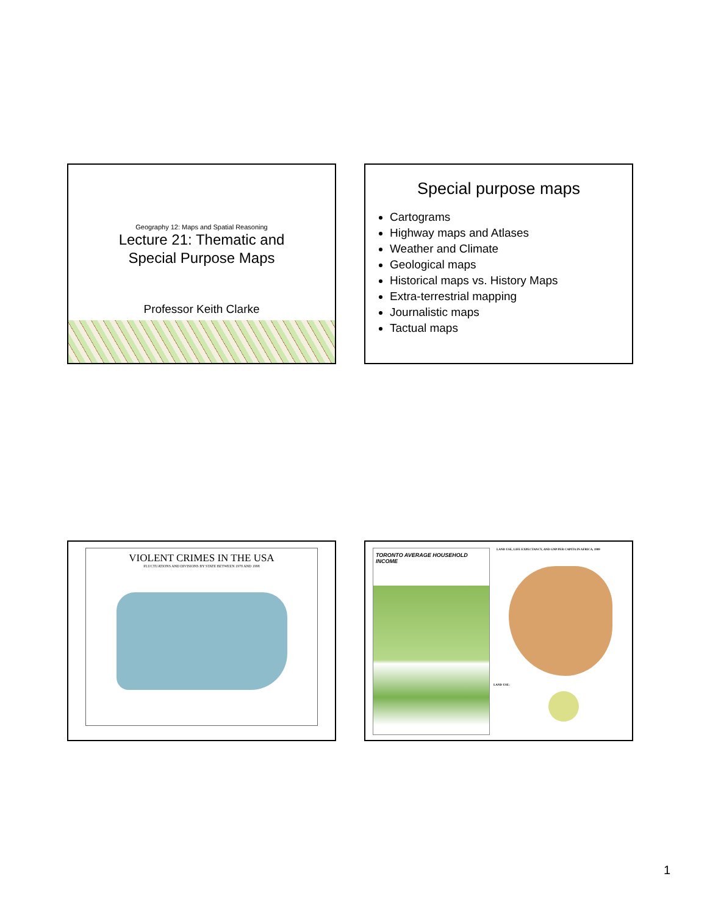Geography 12: Maps and Spatial Reasoning
Lecture 21: Thematic and
Special Purpose Maps
Professor Keith Clarke
Special purpose maps
Cartograms
Highway maps and Atlases
Weather and Climate
Geological maps
Historical maps vs. History Maps
Extra-terrestrial mapping
Journalistic maps
Tactual maps
VIOLENT CRIMES IN THE USA
FLUCTUATIONS AND DIVISIONS BY STATE BETWEEN 1978 AND 1998
TORONTO AVERAGE HOUSEHOLD INCOME
LAND USE, LIFE EXPECTANCY, AND GNP PER CAPITA IN AFRICA, 1989
LAND USE:
1